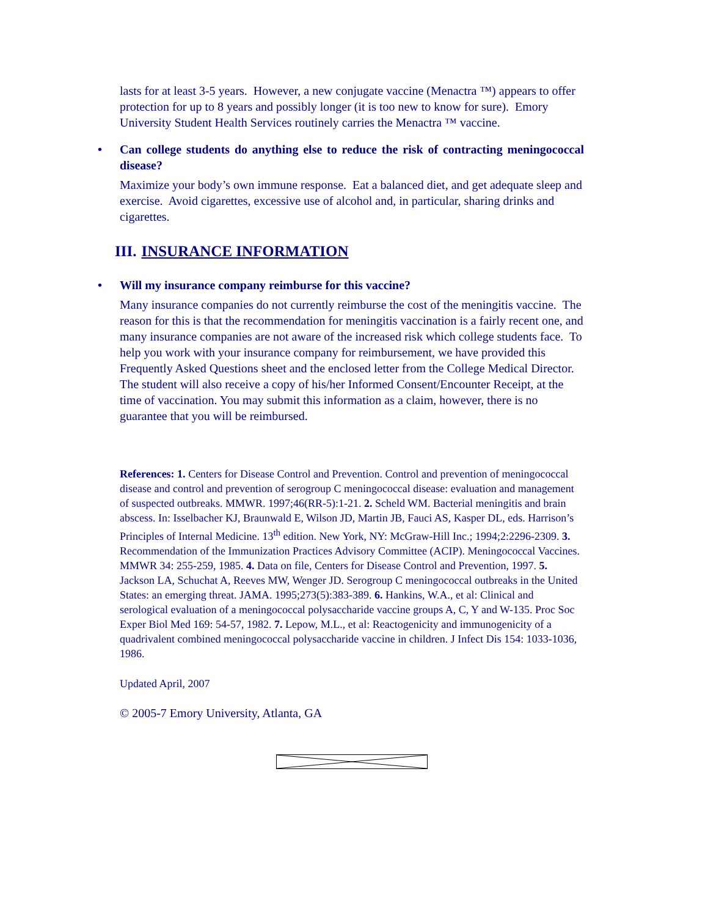lasts for at least 3-5 years. However, a new conjugate vaccine (Menactra ™) appears to offer protection for up to 8 years and possibly longer (it is too new to know for sure). Emory University Student Health Services routinely carries the Menactra ™ vaccine.
• Can college students do anything else to reduce the risk of contracting meningococcal disease?
Maximize your body’s own immune response. Eat a balanced diet, and get adequate sleep and exercise. Avoid cigarettes, excessive use of alcohol and, in particular, sharing drinks and cigarettes.
III. INSURANCE INFORMATION
• Will my insurance company reimburse for this vaccine?
Many insurance companies do not currently reimburse the cost of the meningitis vaccine. The reason for this is that the recommendation for meningitis vaccination is a fairly recent one, and many insurance companies are not aware of the increased risk which college students face. To help you work with your insurance company for reimbursement, we have provided this Frequently Asked Questions sheet and the enclosed letter from the College Medical Director. The student will also receive a copy of his/her Informed Consent/Encounter Receipt, at the time of vaccination. You may submit this information as a claim, however, there is no guarantee that you will be reimbursed.
References: 1. Centers for Disease Control and Prevention. Control and prevention of meningococcal disease and control and prevention of serogroup C meningococcal disease: evaluation and management of suspected outbreaks. MMWR. 1997;46(RR-5):1-21. 2. Scheld WM. Bacterial meningitis and brain abscess. In: Isselbacher KJ, Braunwald E, Wilson JD, Martin JB, Fauci AS, Kasper DL, eds. Harrison’s Principles of Internal Medicine. 13<sup>th</sup> edition. New York, NY: McGraw-Hill Inc.; 1994;2:2296-2309. 3. Recommendation of the Immunization Practices Advisory Committee (ACIP). Meningococcal Vaccines. MMWR 34: 255-259, 1985. 4. Data on file, Centers for Disease Control and Prevention, 1997. 5. Jackson LA, Schuchat A, Reeves MW, Wenger JD. Serogroup C meningococcal outbreaks in the United States: an emerging threat. JAMA. 1995;273(5):383-389. 6. Hankins, W.A., et al: Clinical and serological evaluation of a meningococcal polysaccharide vaccine groups A, C, Y and W-135. Proc Soc Exper Biol Med 169: 54-57, 1982. 7. Lepow, M.L., et al: Reactogenicity and immunogenicity of a quadrivalent combined meningococcal polysaccharide vaccine in children. J Infect Dis 154: 1033-1036, 1986.
Updated April, 2007
© 2005-7 Emory University, Atlanta, GA